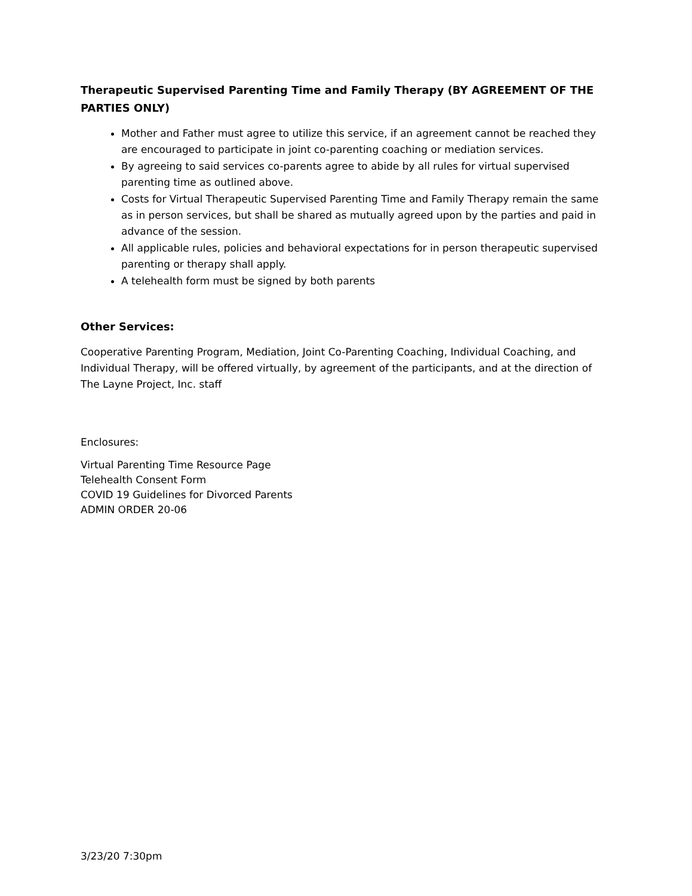Therapeutic Supervised Parenting Time and Family Therapy (BY AGREEMENT OF THE PARTIES ONLY)
Mother and Father must agree to utilize this service, if an agreement cannot be reached they are encouraged to participate in joint co-parenting coaching or mediation services.
By agreeing to said services co-parents agree to abide by all rules for virtual supervised parenting time as outlined above.
Costs for Virtual Therapeutic Supervised Parenting Time and Family Therapy remain the same as in person services, but shall be shared as mutually agreed upon by the parties and paid in advance of the session.
All applicable rules, policies and behavioral expectations for in person therapeutic supervised parenting or therapy shall apply.
A telehealth form must be signed by both parents
Other Services:
Cooperative Parenting Program, Mediation, Joint Co-Parenting Coaching, Individual Coaching, and Individual Therapy, will be offered virtually, by agreement of the participants, and at the direction of The Layne Project, Inc. staff
Enclosures:
Virtual Parenting Time Resource Page
Telehealth Consent Form
COVID 19 Guidelines for Divorced Parents
ADMIN ORDER 20-06
3/23/20 7:30pm